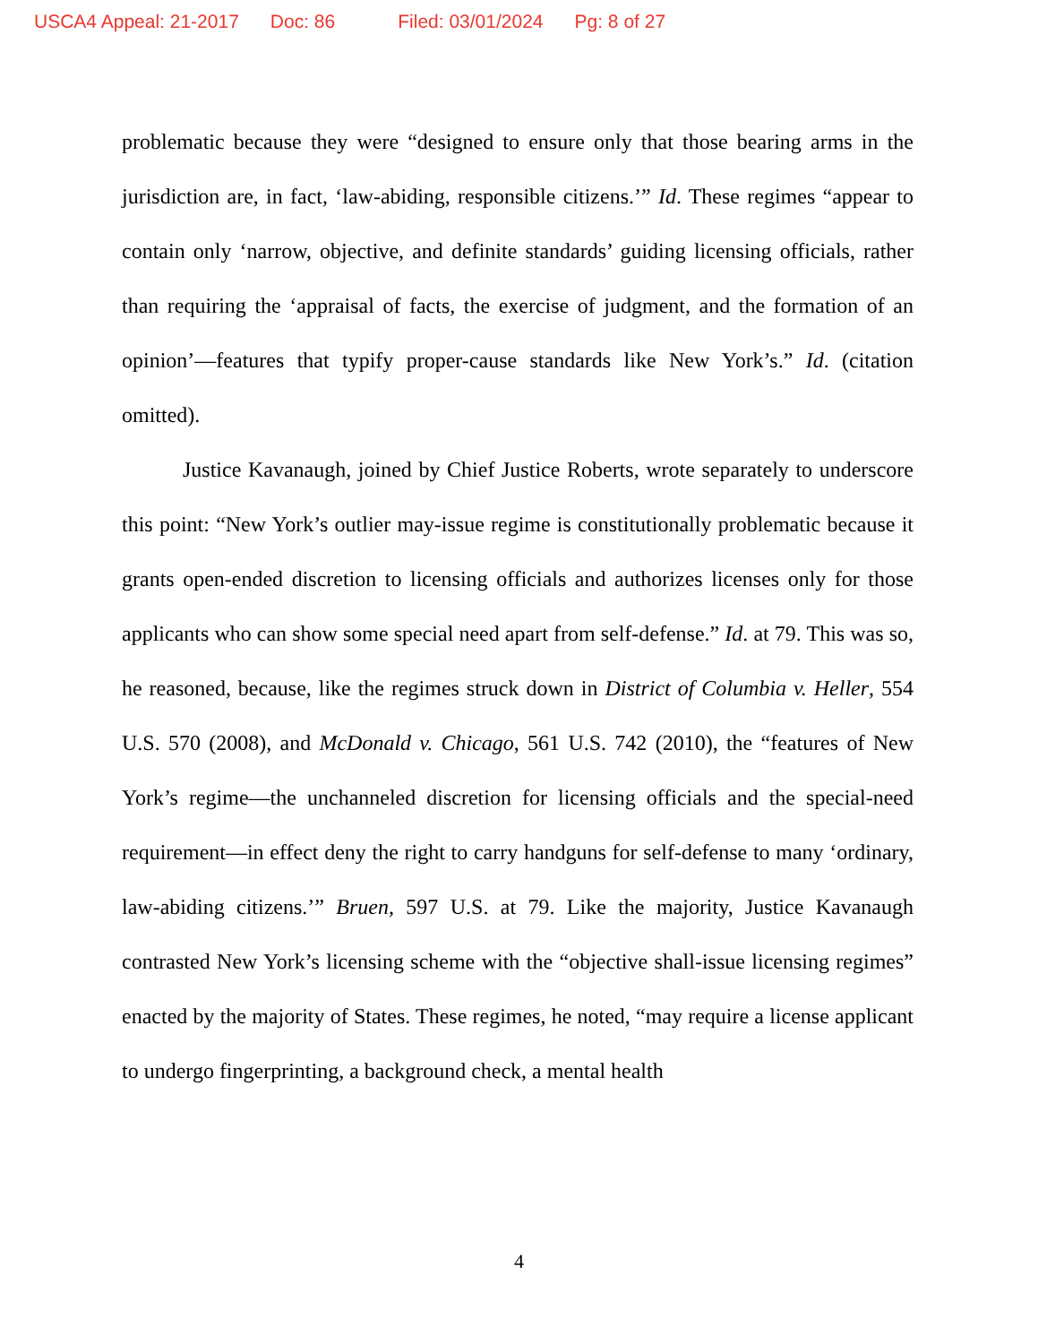USCA4 Appeal: 21-2017 Doc: 86 Filed: 03/01/2024 Pg: 8 of 27
problematic because they were “designed to ensure only that those bearing arms in the jurisdiction are, in fact, ‘law-abiding, responsible citizens.’” Id. These regimes “appear to contain only ‘narrow, objective, and definite standards’ guiding licensing officials, rather than requiring the ‘appraisal of facts, the exercise of judgment, and the formation of an opinion’—features that typify proper-cause standards like New York’s.” Id. (citation omitted).
Justice Kavanaugh, joined by Chief Justice Roberts, wrote separately to underscore this point: “New York’s outlier may-issue regime is constitutionally problematic because it grants open-ended discretion to licensing officials and authorizes licenses only for those applicants who can show some special need apart from self-defense.” Id. at 79. This was so, he reasoned, because, like the regimes struck down in District of Columbia v. Heller, 554 U.S. 570 (2008), and McDonald v. Chicago, 561 U.S. 742 (2010), the “features of New York’s regime—the unchanneled discretion for licensing officials and the special-need requirement—in effect deny the right to carry handguns for self-defense to many ‘ordinary, law-abiding citizens.’” Bruen, 597 U.S. at 79. Like the majority, Justice Kavanaugh contrasted New York’s licensing scheme with the “objective shall-issue licensing regimes” enacted by the majority of States. These regimes, he noted, “may require a license applicant to undergo fingerprinting, a background check, a mental health
4